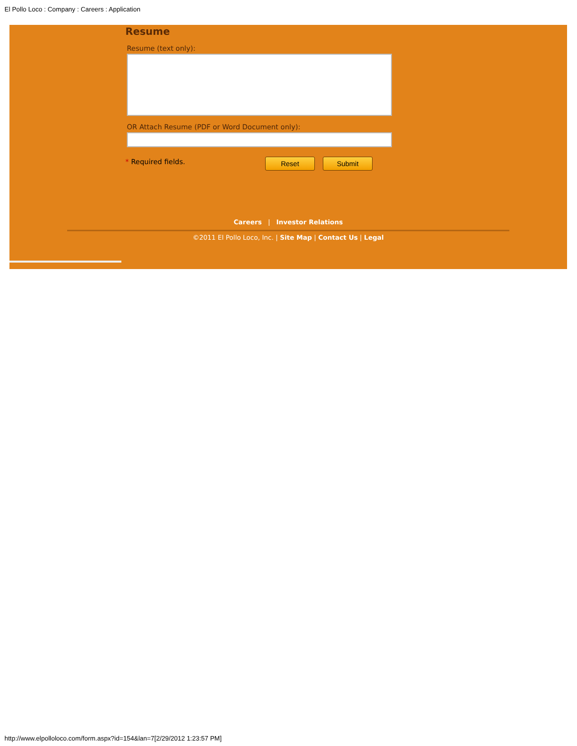El Pollo Loco : Company : Careers : Application
Resume
Resume (text only):
OR Attach Resume (PDF or Word Document only):
* Required fields. Reset Submit
Careers | Investor Relations
©2011 El Pollo Loco, Inc. | Site Map | Contact Us | Legal
http://www.elpolloloco.com/form.aspx?id=154&lan=7[2/29/2012 1:23:57 PM]